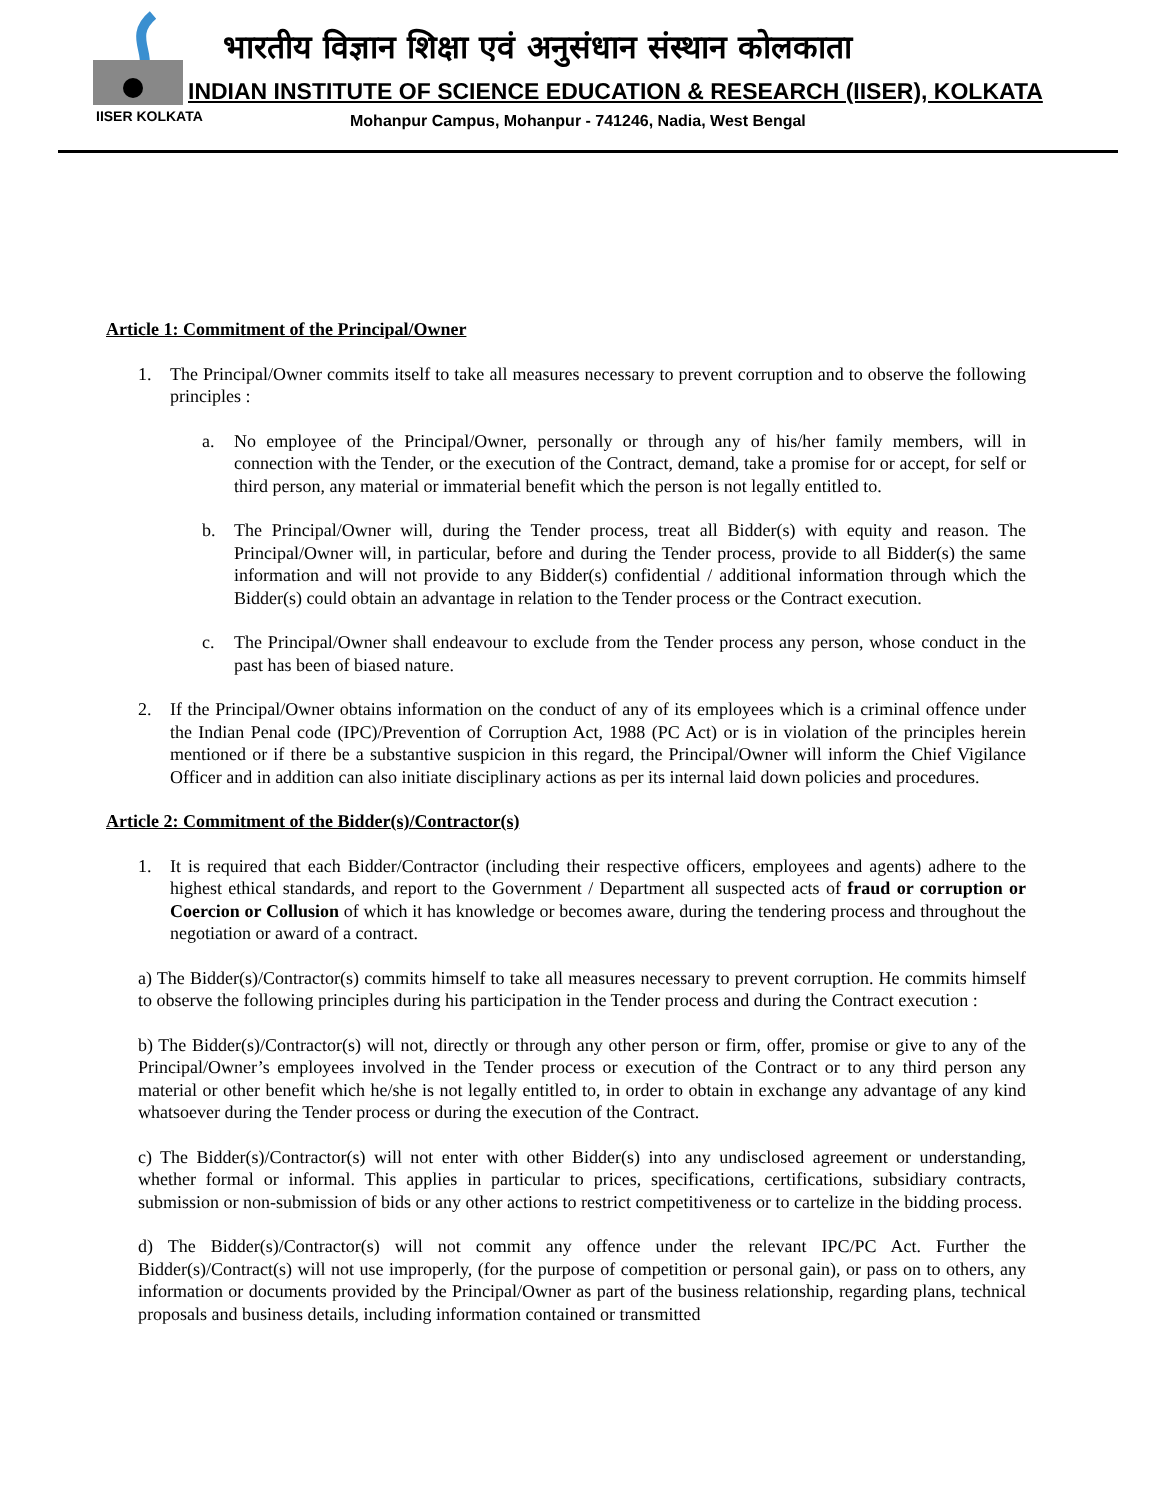भारतीय विज्ञान शिक्षा एवं अनुसंधान संस्थान कोलकाता
INDIAN INSTITUTE OF SCIENCE EDUCATION & RESEARCH (IISER), KOLKATA
IISER KOLKATA
Mohanpur Campus, Mohanpur - 741246, Nadia, West Bengal
Article 1: Commitment of the Principal/Owner
1. The Principal/Owner commits itself to take all measures necessary to prevent corruption and to observe the following principles :
a. No employee of the Principal/Owner, personally or through any of his/her family members, will in connection with the Tender, or the execution of the Contract, demand, take a promise for or accept, for self or third person, any material or immaterial benefit which the person is not legally entitled to.
b. The Principal/Owner will, during the Tender process, treat all Bidder(s) with equity and reason. The Principal/Owner will, in particular, before and during the Tender process, provide to all Bidder(s) the same information and will not provide to any Bidder(s) confidential / additional information through which the Bidder(s) could obtain an advantage in relation to the Tender process or the Contract execution.
c. The Principal/Owner shall endeavour to exclude from the Tender process any person, whose conduct in the past has been of biased nature.
2. If the Principal/Owner obtains information on the conduct of any of its employees which is a criminal offence under the Indian Penal code (IPC)/Prevention of Corruption Act, 1988 (PC Act) or is in violation of the principles herein mentioned or if there be a substantive suspicion in this regard, the Principal/Owner will inform the Chief Vigilance Officer and in addition can also initiate disciplinary actions as per its internal laid down policies and procedures.
Article 2: Commitment of the Bidder(s)/Contractor(s)
1. It is required that each Bidder/Contractor (including their respective officers, employees and agents) adhere to the highest ethical standards, and report to the Government / Department all suspected acts of fraud or corruption or Coercion or Collusion of which it has knowledge or becomes aware, during the tendering process and throughout the negotiation or award of a contract.
a) The Bidder(s)/Contractor(s) commits himself to take all measures necessary to prevent corruption. He commits himself to observe the following principles during his participation in the Tender process and during the Contract execution :
b) The Bidder(s)/Contractor(s) will not, directly or through any other person or firm, offer, promise or give to any of the Principal/Owner’s employees involved in the Tender process or execution of the Contract or to any third person any material or other benefit which he/she is not legally entitled to, in order to obtain in exchange any advantage of any kind whatsoever during the Tender process or during the execution of the Contract.
c) The Bidder(s)/Contractor(s) will not enter with other Bidder(s) into any undisclosed agreement or understanding, whether formal or informal. This applies in particular to prices, specifications, certifications, subsidiary contracts, submission or non-submission of bids or any other actions to restrict competitiveness or to cartelize in the bidding process.
d) The Bidder(s)/Contractor(s) will not commit any offence under the relevant IPC/PC Act. Further the Bidder(s)/Contract(s) will not use improperly, (for the purpose of competition or personal gain), or pass on to others, any information or documents provided by the Principal/Owner as part of the business relationship, regarding plans, technical proposals and business details, including information contained or transmitted